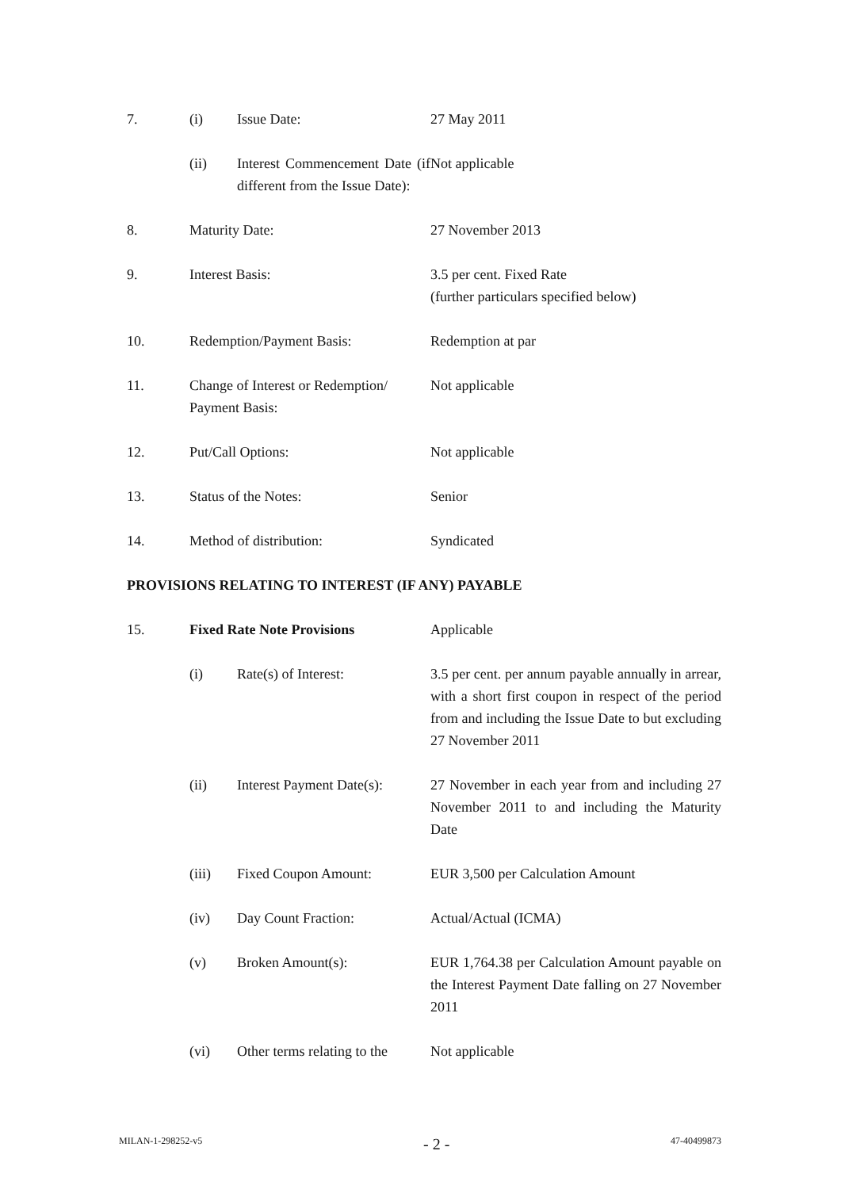| 7. | (i) | Issue Date: | 27 May 2011 |
| | (ii) | Interest Commencement Date (if different from the Issue Date): | Not applicable |
| 8. | Maturity Date: | | 27 November 2013 |
| 9. | Interest Basis: | | 3.5 per cent. Fixed Rate (further particulars specified below) |
| 10. | Redemption/Payment Basis: | | Redemption at par |
| 11. | Change of Interest or Redemption/ Payment Basis: | | Not applicable |
| 12. | Put/Call Options: | | Not applicable |
| 13. | Status of the Notes: | | Senior |
| 14. | Method of distribution: | | Syndicated |
PROVISIONS RELATING TO INTEREST (IF ANY) PAYABLE
| 15. | Fixed Rate Note Provisions | | Applicable |
| | (i) | Rate(s) of Interest: | 3.5 per cent. per annum payable annually in arrear, with a short first coupon in respect of the period from and including the Issue Date to but excluding 27 November 2011 |
| | (ii) | Interest Payment Date(s): | 27 November in each year from and including 27 November 2011 to and including the Maturity Date |
| | (iii) | Fixed Coupon Amount: | EUR 3,500 per Calculation Amount |
| | (iv) | Day Count Fraction: | Actual/Actual (ICMA) |
| | (v) | Broken Amount(s): | EUR 1,764.38 per Calculation Amount payable on the Interest Payment Date falling on 27 November 2011 |
| | (vi) | Other terms relating to the | Not applicable |
MILAN-1-298252-v5 - 2 - 47-40499873